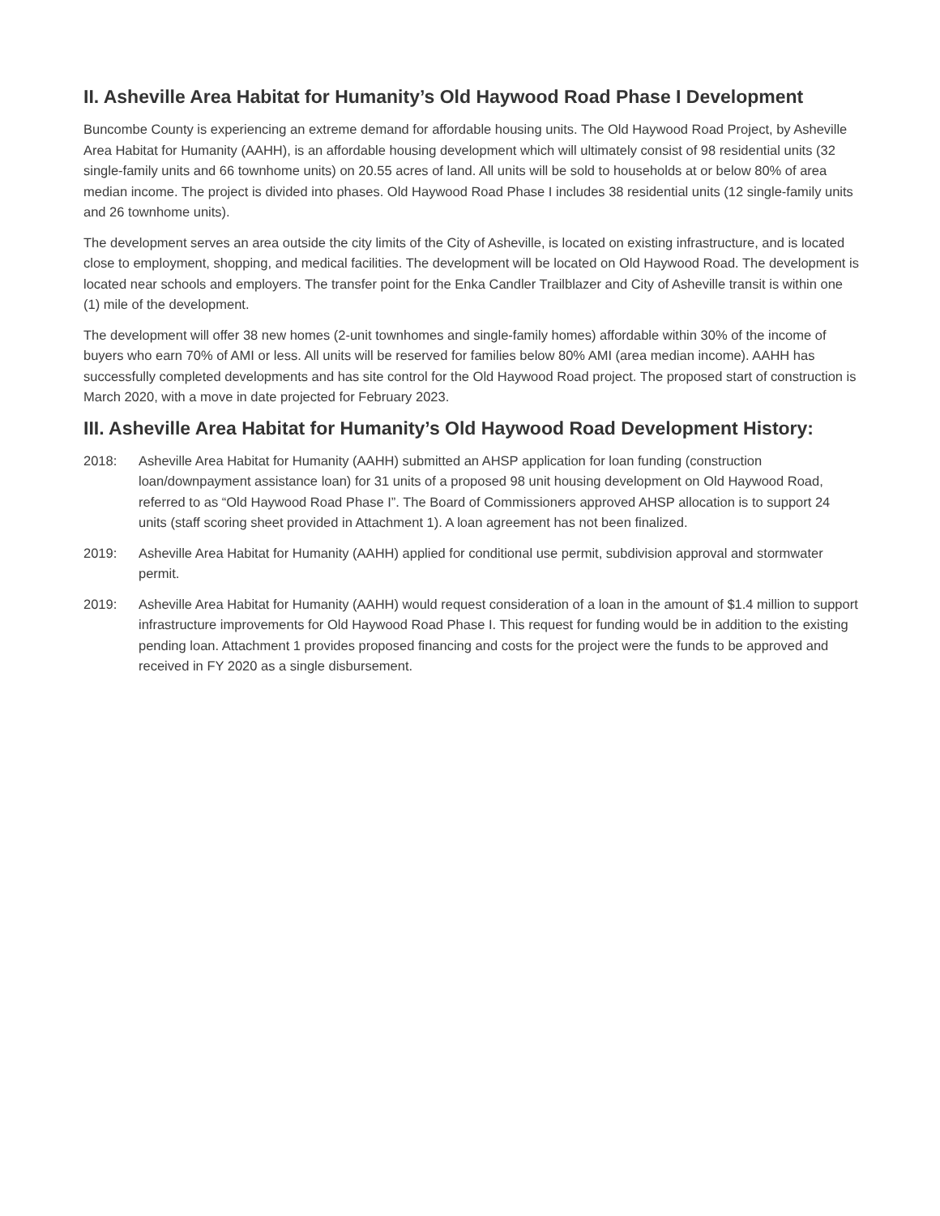II. Asheville Area Habitat for Humanity’s Old Haywood Road Phase I Development
Buncombe County is experiencing an extreme demand for affordable housing units. The Old Haywood Road Project, by Asheville Area Habitat for Humanity (AAHH), is an affordable housing development which will ultimately consist of 98 residential units (32 single-family units and 66 townhome units) on 20.55 acres of land. All units will be sold to households at or below 80% of area median income. The project is divided into phases. Old Haywood Road Phase I includes 38 residential units (12 single-family units and 26 townhome units).
The development serves an area outside the city limits of the City of Asheville, is located on existing infrastructure, and is located close to employment, shopping, and medical facilities. The development will be located on Old Haywood Road. The development is located near schools and employers. The transfer point for the Enka Candler Trailblazer and City of Asheville transit is within one (1) mile of the development.
The development will offer 38 new homes (2-unit townhomes and single-family homes) affordable within 30% of the income of buyers who earn 70% of AMI or less. All units will be reserved for families below 80% AMI (area median income). AAHH has successfully completed developments and has site control for the Old Haywood Road project. The proposed start of construction is March 2020, with a move in date projected for February 2023.
III. Asheville Area Habitat for Humanity’s Old Haywood Road Development History:
2018: Asheville Area Habitat for Humanity (AAHH) submitted an AHSP application for loan funding (construction loan/downpayment assistance loan) for 31 units of a proposed 98 unit housing development on Old Haywood Road, referred to as “Old Haywood Road Phase I”. The Board of Commissioners approved AHSP allocation is to support 24 units (staff scoring sheet provided in Attachment 1). A loan agreement has not been finalized.
2019: Asheville Area Habitat for Humanity (AAHH) applied for conditional use permit, subdivision approval and stormwater permit.
2019: Asheville Area Habitat for Humanity (AAHH) would request consideration of a loan in the amount of $1.4 million to support infrastructure improvements for Old Haywood Road Phase I. This request for funding would be in addition to the existing pending loan. Attachment 1 provides proposed financing and costs for the project were the funds to be approved and received in FY 2020 as a single disbursement.